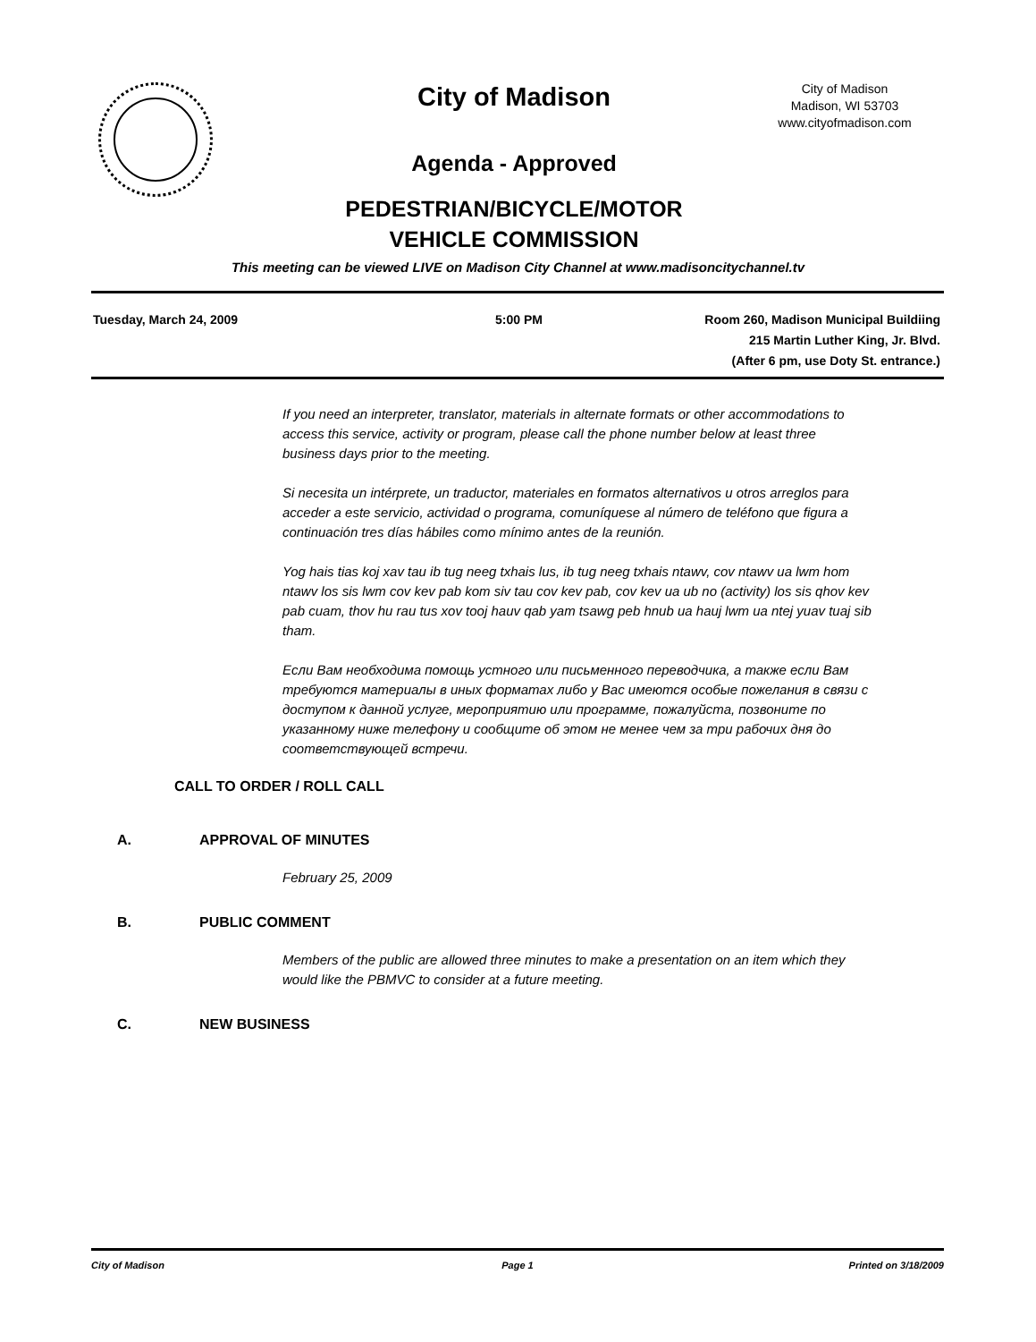City of Madison
City of Madison
Madison, WI 53703
www.cityofmadison.com
Agenda - Approved
PEDESTRIAN/BICYCLE/MOTOR
VEHICLE COMMISSION
This meeting can be viewed LIVE on Madison City Channel at www.madisoncitychannel.tv
Tuesday, March 24, 2009 5:00 PM Room 260, Madison Municipal Buildiing
215 Martin Luther King, Jr. Blvd.
(After 6 pm, use Doty St. entrance.)
If you need an interpreter, translator, materials in alternate formats or other accommodations to access this service, activity or program, please call the phone number below at least three business days prior to the meeting.
Si necesita un intérprete, un traductor, materiales en formatos alternativos u otros arreglos para acceder a este servicio, actividad o programa, comuníquese al número de teléfono que figura a continuación tres días hábiles como mínimo antes de la reunión.
Yog hais tias koj xav tau ib tug neeg txhais lus, ib tug neeg txhais ntawv, cov ntawv ua lwm hom ntawv los sis lwm cov kev pab kom siv tau cov kev pab, cov kev ua ub no (activity) los sis qhov kev pab cuam, thov hu rau tus xov tooj hauv qab yam tsawg peb hnub ua hauj lwm ua ntej yuav tuaj sib tham.
Если Вам необходима помощь устного или письменного переводчика, а также если Вам требуются материалы в иных форматах либо у Вас имеются особые пожелания в связи с доступом к данной услуге, мероприятию или программе, пожалуйста, позвоните по указанному ниже телефону и сообщите об этом не менее чем за три рабочих дня до соответствующей встречи.
CALL TO ORDER / ROLL CALL
A. APPROVAL OF MINUTES
February 25, 2009
B. PUBLIC COMMENT
Members of the public are allowed three minutes to make a presentation on an item which they would like the PBMVC to consider at a future meeting.
C. NEW BUSINESS
City of Madison Page 1 Printed on 3/18/2009